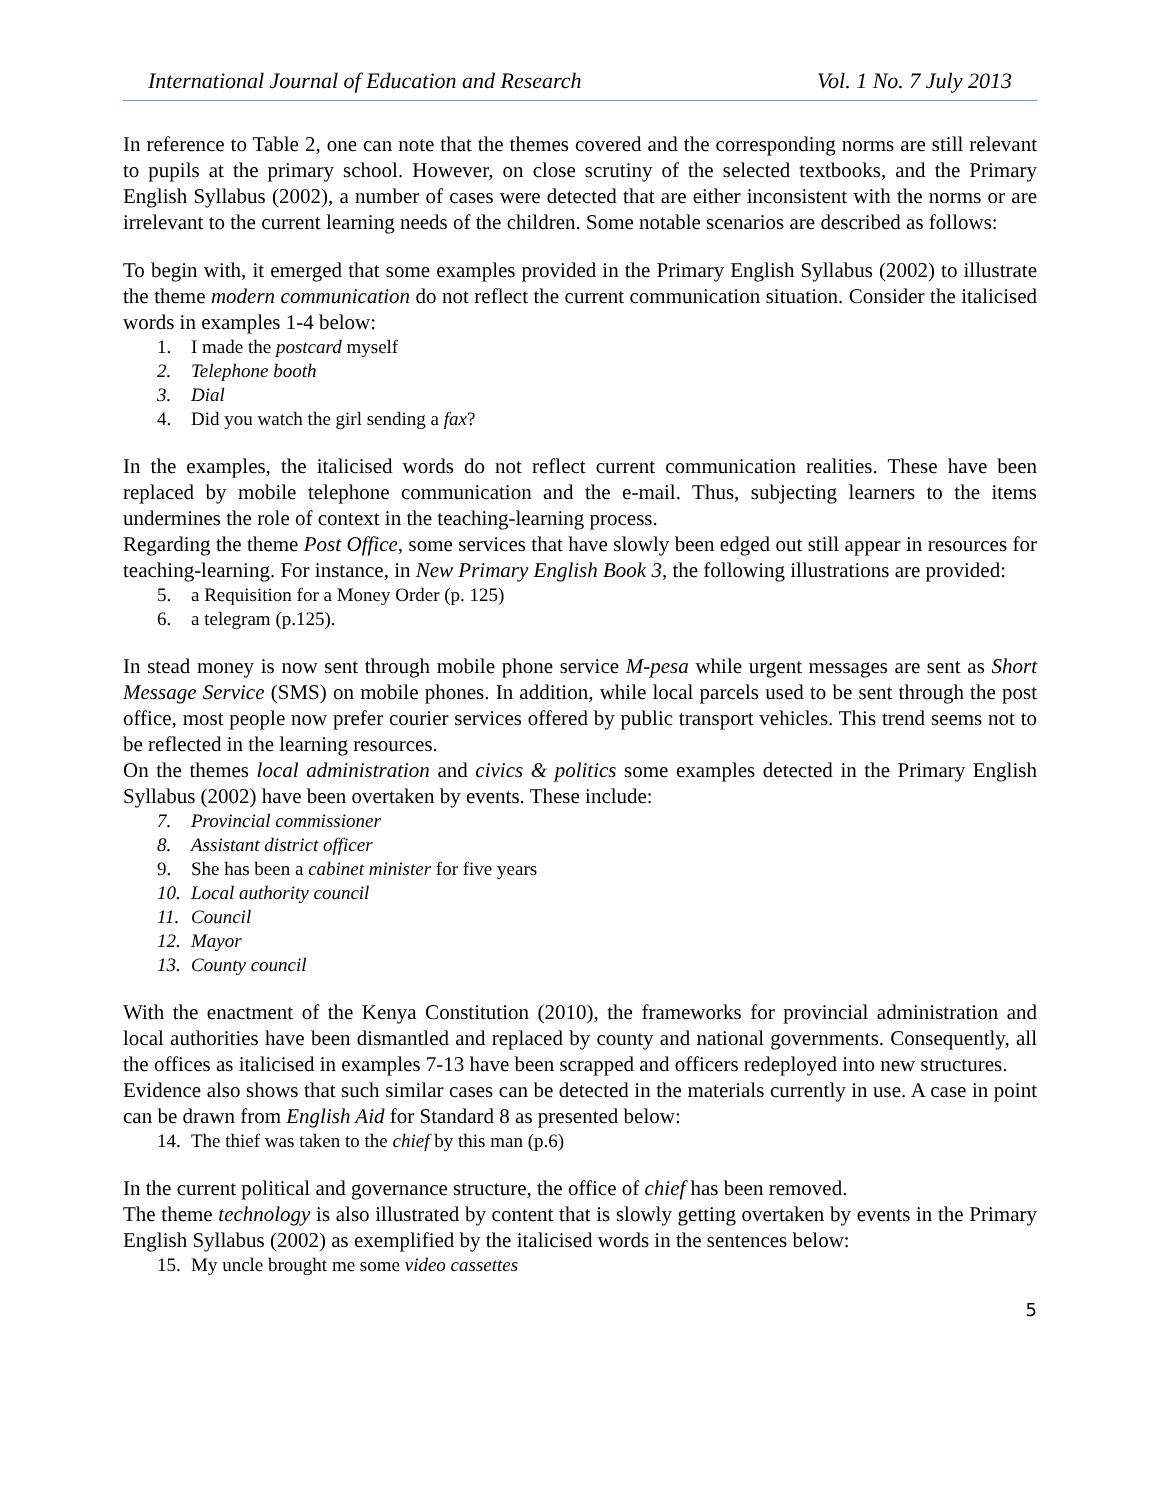International Journal of Education and Research Vol. 1 No. 7 July 2013
In reference to Table 2, one can note that the themes covered and the corresponding norms are still relevant to pupils at the primary school. However, on close scrutiny of the selected textbooks, and the Primary English Syllabus (2002), a number of cases were detected that are either inconsistent with the norms or are irrelevant to the current learning needs of the children. Some notable scenarios are described as follows:
To begin with, it emerged that some examples provided in the Primary English Syllabus (2002) to illustrate the theme modern communication do not reflect the current communication situation. Consider the italicised words in examples 1-4 below:
1. I made the postcard myself
2. Telephone booth
3. Dial
4. Did you watch the girl sending a fax?
In the examples, the italicised words do not reflect current communication realities. These have been replaced by mobile telephone communication and the e-mail. Thus, subjecting learners to the items undermines the role of context in the teaching-learning process.
Regarding the theme Post Office, some services that have slowly been edged out still appear in resources for teaching-learning. For instance, in New Primary English Book 3, the following illustrations are provided:
5. a Requisition for a Money Order (p. 125)
6. a telegram (p.125).
In stead money is now sent through mobile phone service M-pesa while urgent messages are sent as Short Message Service (SMS) on mobile phones. In addition, while local parcels used to be sent through the post office, most people now prefer courier services offered by public transport vehicles. This trend seems not to be reflected in the learning resources.
On the themes local administration and civics & politics some examples detected in the Primary English Syllabus (2002) have been overtaken by events. These include:
7. Provincial commissioner
8. Assistant district officer
9. She has been a cabinet minister for five years
10. Local authority council
11. Council
12. Mayor
13. County council
With the enactment of the Kenya Constitution (2010), the frameworks for provincial administration and local authorities have been dismantled and replaced by county and national governments. Consequently, all the offices as italicised in examples 7-13 have been scrapped and officers redeployed into new structures.
Evidence also shows that such similar cases can be detected in the materials currently in use. A case in point can be drawn from English Aid for Standard 8 as presented below:
14. The thief was taken to the chief by this man (p.6)
In the current political and governance structure, the office of chief has been removed.
The theme technology is also illustrated by content that is slowly getting overtaken by events in the Primary English Syllabus (2002) as exemplified by the italicised words in the sentences below:
15. My uncle brought me some video cassettes
5